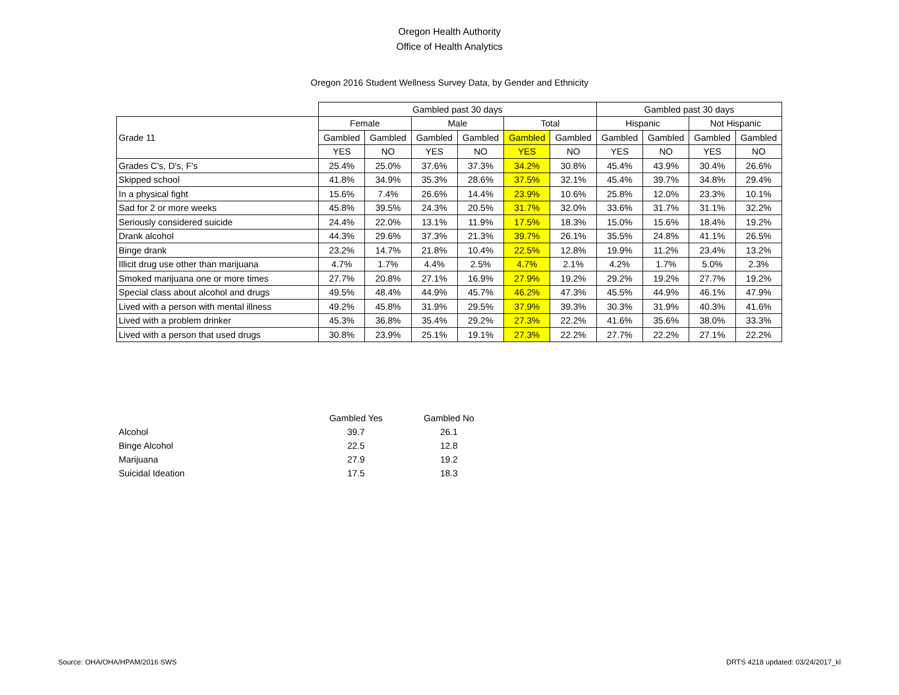Oregon Health Authority
Office of Health Analytics
Oregon 2016 Student Wellness Survey Data, by Gender and Ethnicity
| | Gambled past 30 days | | | | | | Gambled past 30 days | | | |
| --- | --- | --- | --- | --- | --- | --- | --- | --- | --- | --- |
| Grade 11 | Female | | Male | | Total | | Hispanic | | Not Hispanic | |
| | Gambled | Gambled | Gambled | Gambled | Gambled | Gambled | Gambled | Gambled | Gambled | Gambled |
| | YES | NO | YES | NO | YES | NO | YES | NO | YES | NO |
| Grades C's, D's, F's | 25.4% | 25.0% | 37.6% | 37.3% | 34.2% | 30.8% | 45.4% | 43.9% | 30.4% | 26.6% |
| Skipped school | 41.8% | 34.9% | 35.3% | 28.6% | 37.5% | 32.1% | 45.4% | 39.7% | 34.8% | 29.4% |
| In a physical fight | 15.6% | 7.4% | 26.6% | 14.4% | 23.9% | 10.6% | 25.8% | 12.0% | 23.3% | 10.1% |
| Sad for 2 or more weeks | 45.8% | 39.5% | 24.3% | 20.5% | 31.7% | 32.0% | 33.6% | 31.7% | 31.1% | 32.2% |
| Seriously considered suicide | 24.4% | 22.0% | 13.1% | 11.9% | 17.5% | 18.3% | 15.0% | 15.6% | 18.4% | 19.2% |
| Drank alcohol | 44.3% | 29.6% | 37.3% | 21.3% | 39.7% | 26.1% | 35.5% | 24.8% | 41.1% | 26.5% |
| Binge drank | 23.2% | 14.7% | 21.8% | 10.4% | 22.5% | 12.8% | 19.9% | 11.2% | 23.4% | 13.2% |
| Illicit drug use other than marijuana | 4.7% | 1.7% | 4.4% | 2.5% | 4.7% | 2.1% | 4.2% | 1.7% | 5.0% | 2.3% |
| Smoked marijuana one or more times | 27.7% | 20.8% | 27.1% | 16.9% | 27.9% | 19.2% | 29.2% | 19.2% | 27.7% | 19.2% |
| Special class about alcohol and drugs | 49.5% | 48.4% | 44.9% | 45.7% | 46.2% | 47.3% | 45.5% | 44.9% | 46.1% | 47.9% |
| Lived with a person with mental illness | 49.2% | 45.8% | 31.9% | 29.5% | 37.9% | 39.3% | 30.3% | 31.9% | 40.3% | 41.6% |
| Lived with a problem drinker | 45.3% | 36.8% | 35.4% | 29.2% | 27.3% | 22.2% | 41.6% | 35.6% | 38.0% | 33.3% |
| Lived with a person that used drugs | 30.8% | 23.9% | 25.1% | 19.1% | 27.3% | 22.2% | 27.7% | 22.2% | 27.1% | 22.2% |
| | Gambled Yes | Gambled No |
| --- | --- | --- |
| Alcohol | 39.7 | 26.1 |
| Binge Alcohol | 22.5 | 12.8 |
| Marijuana | 27.9 | 19.2 |
| Suicidal Ideation | 17.5 | 18.3 |
Source: OHA/OHA/HPAM/2016 SWS
DRTS 4218 updated: 03/24/2017_kl